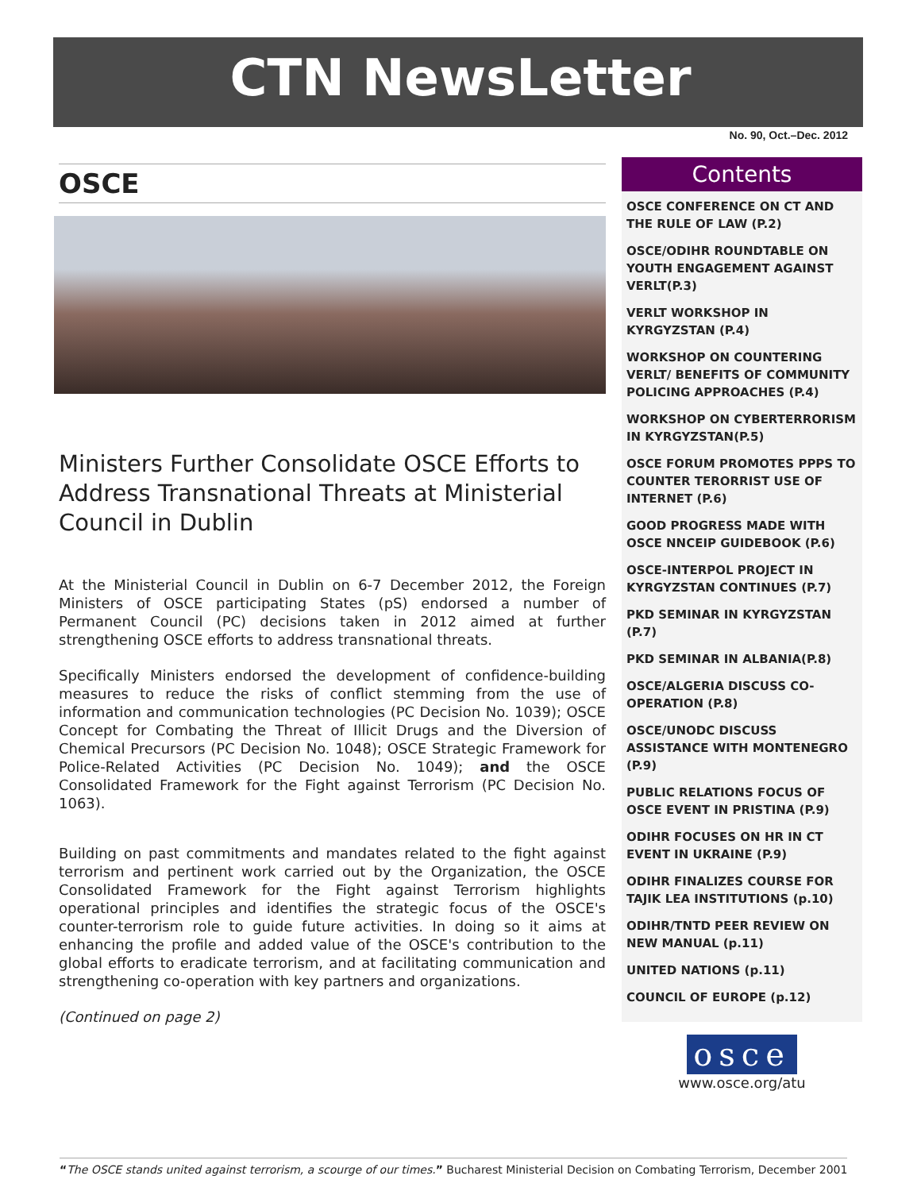CTN NewsLetter
No. 90, Oct.–Dec. 2012
OSCE
Ministers Further Consolidate OSCE Efforts to Address Transnational Threats at Ministerial Council in Dublin
At the Ministerial Council in Dublin on 6-7 December 2012, the Foreign Ministers of OSCE participating States (pS) endorsed a number of Permanent Council (PC) decisions taken in 2012 aimed at further strengthening OSCE efforts to address transnational threats.
Specifically Ministers endorsed the development of confidence-building measures to reduce the risks of conflict stemming from the use of information and communication technologies (PC Decision No. 1039); OSCE Concept for Combating the Threat of Illicit Drugs and the Diversion of Chemical Precursors (PC Decision No. 1048); OSCE Strategic Framework for Police-Related Activities (PC Decision No. 1049); and the OSCE Consolidated Framework for the Fight against Terrorism (PC Decision No. 1063).
Building on past commitments and mandates related to the fight against terrorism and pertinent work carried out by the Organization, the OSCE Consolidated Framework for the Fight against Terrorism highlights operational principles and identifies the strategic focus of the OSCE's counter-terrorism role to guide future activities. In doing so it aims at enhancing the profile and added value of the OSCE's contribution to the global efforts to eradicate terrorism, and at facilitating communication and strengthening co-operation with key partners and organizations.
(Continued on page 2)
Contents
OSCE CONFERENCE ON CT AND THE RULE OF LAW (P.2)
OSCE/ODIHR ROUNDTABLE ON YOUTH ENGAGEMENT AGAINST VERLT(P.3)
VERLT WORKSHOP IN KYRGYZSTAN (P.4)
WORKSHOP ON COUNTERING VERLT/ BENEFITS OF COMMUNITY POLICING APPROACHES (P.4)
WORKSHOP ON CYBERTERRORISM IN KYRGYZSTAN(P.5)
OSCE FORUM PROMOTES PPPS TO COUNTER TERORRIST USE OF INTERNET (P.6)
GOOD PROGRESS MADE WITH OSCE NNCEIP GUIDEBOOK (P.6)
OSCE-INTERPOL PROJECT IN KYRGYZSTAN CONTINUES (P.7)
PKD SEMINAR IN KYRGYZSTAN (P.7)
PKD SEMINAR IN ALBANIA(P.8)
OSCE/ALGERIA DISCUSS CO-OPERATION (P.8)
OSCE/UNODC DISCUSS ASSISTANCE WITH MONTENEGRO (P.9)
PUBLIC RELATIONS FOCUS OF OSCE EVENT IN PRISTINA (P.9)
ODIHR FOCUSES ON HR IN CT EVENT IN UKRAINE (P.9)
ODIHR FINALIZES COURSE FOR TAJIK LEA INSTITUTIONS (p.10)
ODIHR/TNTD PEER REVIEW ON NEW MANUAL (p.11)
UNITED NATIONS (p.11)
COUNCIL OF EUROPE (p.12)
osce
www.osce.org/atu
“The OSCE stands united against terrorism, a scourge of our times.” Bucharest Ministerial Decision on Combating Terrorism, December 2001